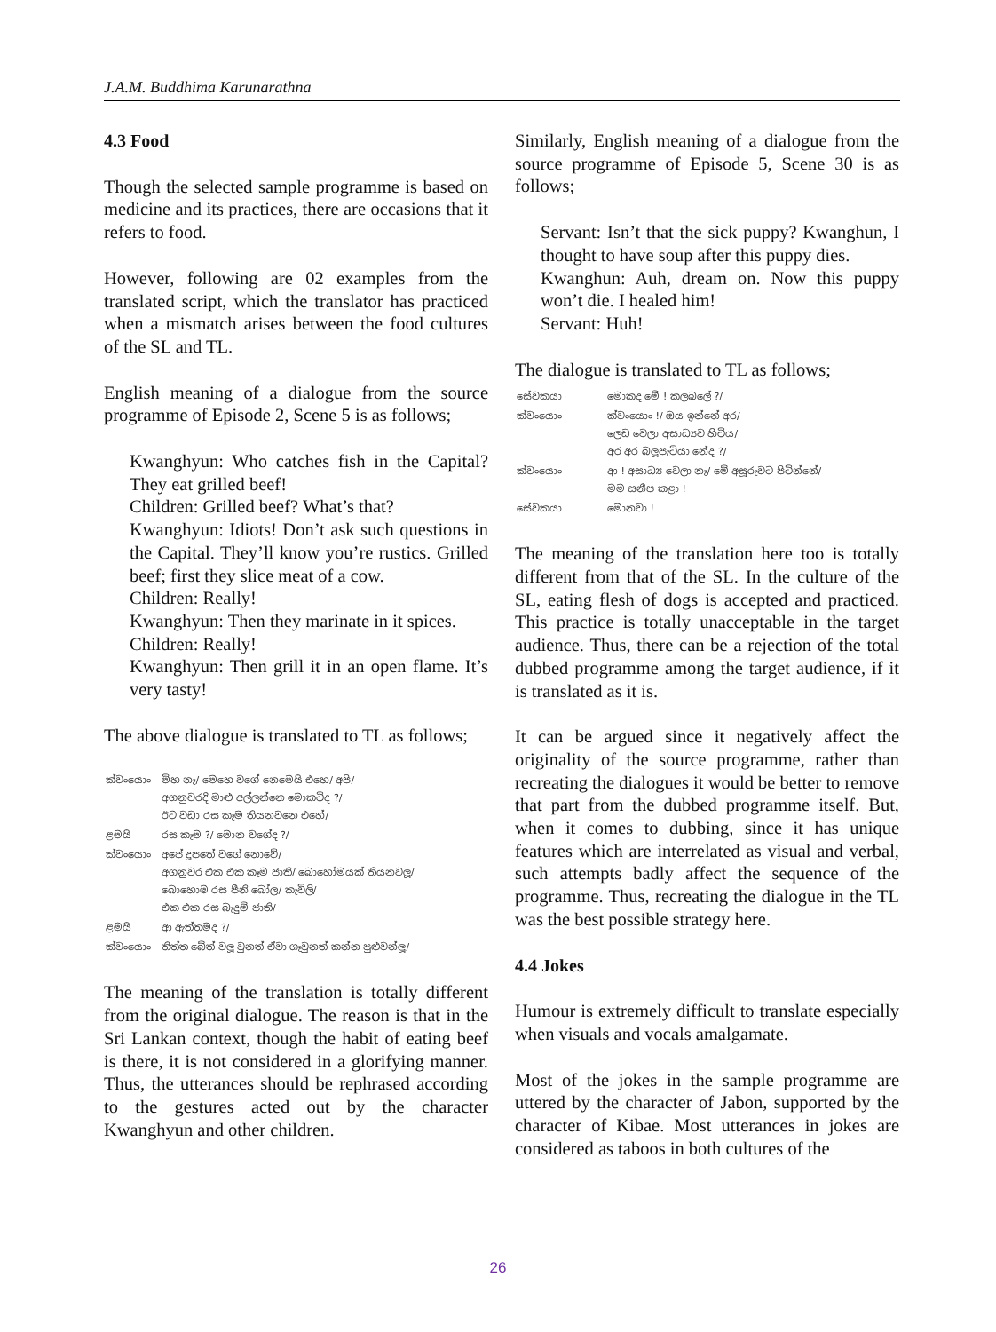J.A.M. Buddhima Karunarathna
4.3 Food
Though the selected sample programme is based on medicine and its practices, there are occasions that it refers to food.
However, following are 02 examples from the translated script, which the translator has practiced when a mismatch arises between the food cultures of the SL and TL.
English meaning of a dialogue from the source programme of Episode 2, Scene 5 is as follows;
Kwanghyun: Who catches fish in the Capital? They eat grilled beef!
Children: Grilled beef? What’s that?
Kwanghyun: Idiots! Don’t ask such questions in the Capital. They’ll know you’re rustics. Grilled beef; first they slice meat of a cow.
Children: Really!
Kwanghyun: Then they marinate in it spices.
Children: Really!
Kwanghyun: Then grill it in an open flame. It’s very tasty!
The above dialogue is translated to TL as follows;
| ක්වංයොං | මිහ නෑ/ මෙහෙ වගේ නෙමෙයි එහෙ/ අපි/ අගනුවරදි මාළු අල්ලන්නෙ මොකටිද ?/ ඊට වඩා රස කෑම තියනවනෙ එහේ/ |
| ළමයි | රස කෑම ?/ මොන වගේද ?/ |
| ක්වංයොං | අපේ දූපතේ වගේ නොවේ/ අගනුවර එක එක කෑම ජාති/ බොහෝමයක් තියනවලූ/ බොහොම රස පීනි බෝල/ කැවිලි/ එක එක රස බැදුම් ජාති/ |
| ළමයි | ආ ඇත්තමද ?/ |
| ක්වංයොං | තිත්ත බේත් වලූ වුනත් ඒවා ගෑවුනත් කන්න පුළුවන්ලූ/ |
The meaning of the translation is totally different from the original dialogue. The reason is that in the Sri Lankan context, though the habit of eating beef is there, it is not considered in a glorifying manner. Thus, the utterances should be rephrased according to the gestures acted out by the character Kwanghyun and other children.
Similarly, English meaning of a dialogue from the source programme of Episode 5, Scene 30 is as follows;
Servant: Isn’t that the sick puppy? Kwanghun, I thought to have soup after this puppy dies.
Kwanghun: Auh, dream on. Now this puppy won’t die. I healed him!
Servant: Huh!
The dialogue is translated to TL as follows;
| සේවකයා | මොකද මේ ! කලබලේ ?/ |
| ක්වංයොං | ක්වංයොං !/ ඔය ඉන්නේ අර/ ලෙඩ වෙලා අසාධ්‍යව හිටිය/ අර අර බලූපැටියා නේද ?/ |
| ක්වංයොං | ආ ! අසාධ්‍ය වෙලා නෑ/ මේ අසූරුවට පිටින්නේ/ මම සනීප කළා ! |
| සේවකයා | මොනවා ! |
The meaning of the translation here too is totally different from that of the SL. In the culture of the SL, eating flesh of dogs is accepted and practiced. This practice is totally unacceptable in the target audience. Thus, there can be a rejection of the total dubbed programme among the target audience, if it is translated as it is.
It can be argued since it negatively affect the originality of the source programme, rather than recreating the dialogues it would be better to remove that part from the dubbed programme itself. But, when it comes to dubbing, since it has unique features which are interrelated as visual and verbal, such attempts badly affect the sequence of the programme. Thus, recreating the dialogue in the TL was the best possible strategy here.
4.4 Jokes
Humour is extremely difficult to translate especially when visuals and vocals amalgamate.
Most of the jokes in the sample programme are uttered by the character of Jabon, supported by the character of Kibae. Most utterances in jokes are considered as taboos in both cultures of the
26